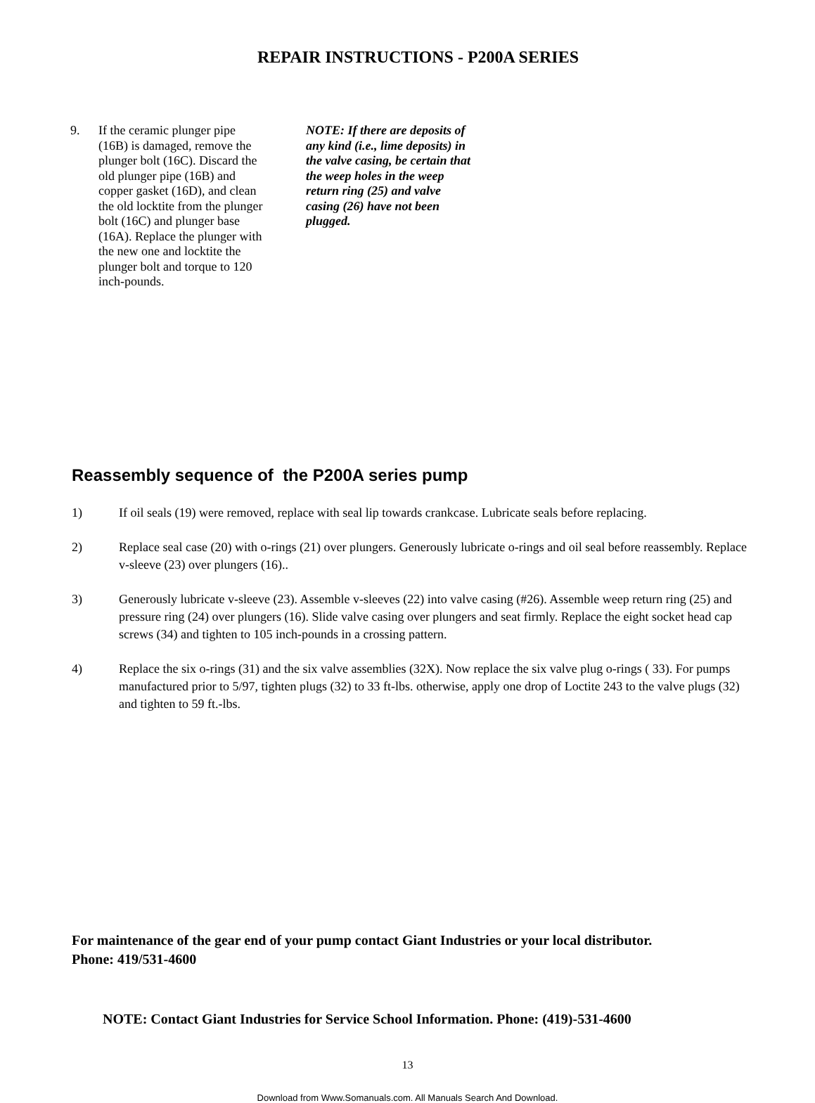REPAIR INSTRUCTIONS - P200A SERIES
9. If the ceramic plunger pipe (16B) is damaged, remove the plunger bolt (16C). Discard the old plunger pipe (16B) and copper gasket (16D), and clean the old locktite from the plunger bolt (16C) and plunger base (16A). Replace the plunger with the new one and locktite the plunger bolt and torque to 120 inch-pounds.
NOTE: If there are deposits of any kind (i.e., lime deposits) in the valve casing, be certain that the weep holes in the weep return ring (25) and valve casing (26) have not been plugged.
Reassembly sequence of the P200A series pump
1) If oil seals (19) were removed, replace with seal lip towards crankcase. Lubricate seals before replacing.
2) Replace seal case (20) with o-rings (21) over plungers. Generously lubricate o-rings and oil seal before reassembly. Replace v-sleeve (23) over plungers (16)..
3) Generously lubricate v-sleeve (23). Assemble v-sleeves (22) into valve casing (#26). Assemble weep return ring (25) and pressure ring (24) over plungers (16). Slide valve casing over plungers and seat firmly. Replace the eight socket head cap screws (34) and tighten to 105 inch-pounds in a crossing pattern.
4) Replace the six o-rings (31) and the six valve assemblies (32X). Now replace the six valve plug o-rings ( 33). For pumps manufactured prior to 5/97, tighten plugs (32) to 33 ft-lbs. otherwise, apply one drop of Loctite 243 to the valve plugs (32) and tighten to 59 ft.-lbs.
For maintenance of the gear end of your pump contact Giant Industries or your local distributor.
Phone: 419/531-4600
NOTE: Contact Giant Industries for Service School Information. Phone: (419)-531-4600
13
Download from Www.Somanuals.com. All Manuals Search And Download.